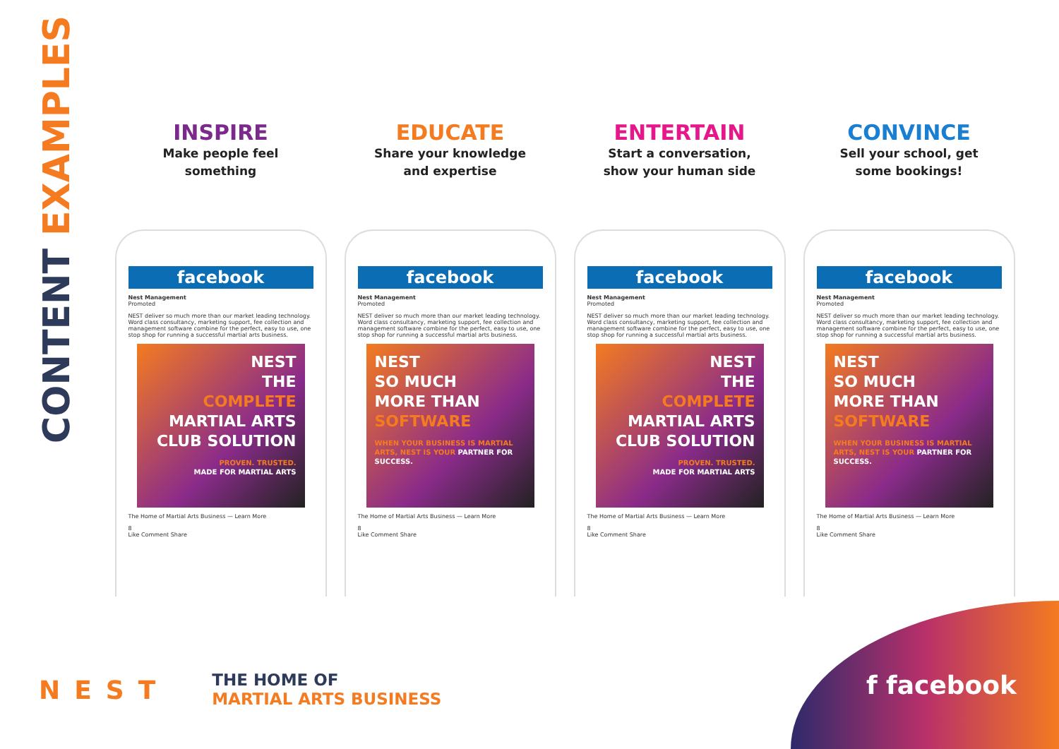CONTENT EXAMPLES
INSPIRE
Make people feel
something
facebook
Nest Management
Promoted
NEST deliver so much more than our market leading technology. Word class consultancy, marketing support, fee collection and management software combine for the perfect, easy to use, one stop shop for running a successful martial arts business.
NEST
THE
COMPLETE
MARTIAL ARTS CLUB SOLUTION
PROVEN. TRUSTED.
MADE FOR MARTIAL ARTS
The Home of Martial Arts Business — Learn More
8
Like Comment Share
EDUCATE
Share your knowledge
and expertise
facebook
Nest Management
Promoted
NEST deliver so much more than our market leading technology. Word class consultancy, marketing support, fee collection and management software combine for the perfect, easy to use, one stop shop for running a successful martial arts business.
NEST
SO MUCH
MORE THAN
SOFTWARE
WHEN YOUR BUSINESS IS MARTIAL ARTS, NEST IS YOUR PARTNER FOR SUCCESS.
The Home of Martial Arts Business — Learn More
8
Like Comment Share
ENTERTAIN
Start a conversation,
show your human side
facebook
Nest Management
Promoted
NEST deliver so much more than our market leading technology. Word class consultancy, marketing support, fee collection and management software combine for the perfect, easy to use, one stop shop for running a successful martial arts business.
NEST
THE
COMPLETE
MARTIAL ARTS CLUB SOLUTION
PROVEN. TRUSTED.
MADE FOR MARTIAL ARTS
The Home of Martial Arts Business — Learn More
8
Like Comment Share
CONVINCE
Sell your school, get
some bookings!
facebook
Nest Management
Promoted
NEST deliver so much more than our market leading technology. Word class consultancy, marketing support, fee collection and management software combine for the perfect, easy to use, one stop shop for running a successful martial arts business.
NEST
SO MUCH
MORE THAN
SOFTWARE
WHEN YOUR BUSINESS IS MARTIAL ARTS, NEST IS YOUR PARTNER FOR SUCCESS.
The Home of Martial Arts Business — Learn More
8
Like Comment Share
NEST
THE HOME OF
MARTIAL ARTS BUSINESS
f facebook